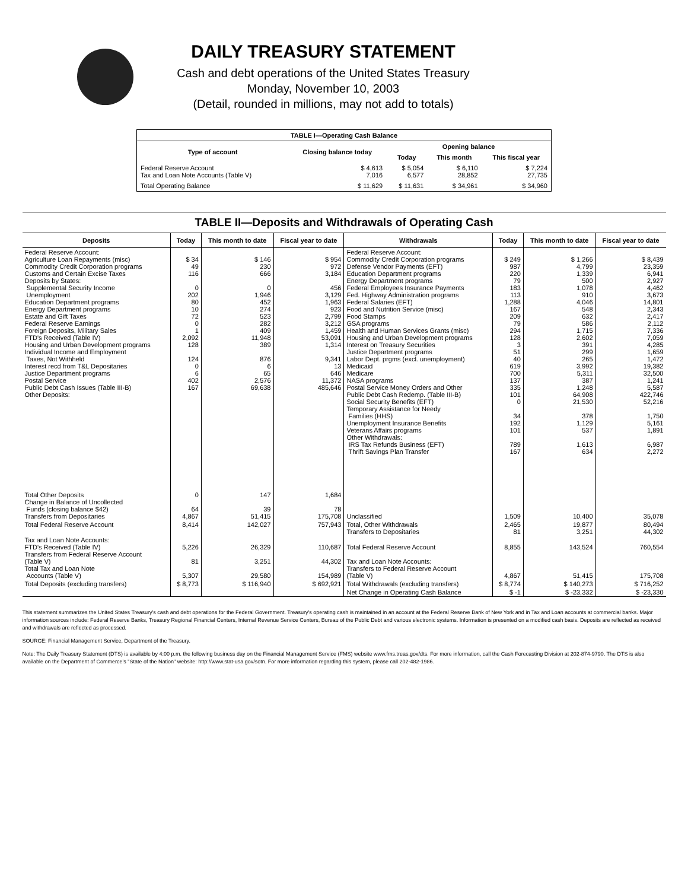DAILY TREASURY STATEMENT
Cash and debt operations of the United States Treasury
Monday, November 10, 2003
(Detail, rounded in millions, may not add to totals)
| TABLE I—Operating Cash Balance | | | | |
| Type of account | Closing balance today | Opening balance | | |
| | | Today | This month | This fiscal year |
| Federal Reserve Account Tax and Loan Note Accounts (Table V) | $ 4,613 7,016 | $ 5,054 6,577 | $ 6,110 28,852 | $ 7,224 27,735 |
| Total Operating Balance | $ 11,629 | $ 11,631 | $ 34,961 | $ 34,960 |
TABLE II—Deposits and Withdrawals of Operating Cash
| Deposits | Today | This month to date | Fiscal year to date | Withdrawals | Today | This month to date | Fiscal year to date |
| --- | --- | --- | --- | --- | --- | --- | --- |
| Federal Reserve Account: Agriculture Loan Repayments (misc) Commodity Credit Corporation programs Customs and Certain Excise Taxes Deposits by States: Supplemental Security Income Unemployment Education Department programs Energy Department programs Estate and Gift Taxes Federal Reserve Earnings Foreign Deposits, Military Sales FTD's Received (Table IV) Housing and Urban Development programs Individual Income and Employment Taxes, Not Withheld Interest recd from T&L Depositaries Justice Department programs Postal Service Public Debt Cash Issues (Table III-B) Other Deposits: | $ 34 49 116 0 202 80 10 72 0 1 2,092 128 124 0 6 402 167 | $ 146 230 666 0 1,946 452 274 523 282 409 11,948 389 876 6 65 2,576 69,638 | $ 954 972 3,184 456 3,129 1,963 923 2,799 3,212 1,459 53,091 1,314 9,341 13 646 11,372 485,646 | Federal Reserve Account: Commodity Credit Corporation programs Defense Vendor Payments (EFT) Education Department programs Energy Department programs Federal Employees Insurance Payments Fed. Highway Administration programs Federal Salaries (EFT) Food and Nutrition Service (misc) Food Stamps GSA programs Health and Human Services Grants (misc) Housing and Urban Development programs Interest on Treasury Securities Justice Department programs Labor Dept. prgms (excl. unemployment) Medicaid Medicare NASA programs Postal Service Money Orders and Other Public Debt Cash Redemp. (Table III-B) Social Security Benefits (EFT) Temporary Assistance for Needy Families (HHS) Unemployment Insurance Benefits Veterans Affairs programs Other Withdrawals: IRS Tax Refunds Business (EFT) Thrift Savings Plan Transfer | $ 249 987 220 79 183 113 1,288 167 209 79 294 128 3 51 40 619 700 137 335 101 0 34 192 101 789 167 | $ 1,266 4,799 1,339 500 1,078 910 4,046 548 632 586 1,715 2,602 391 299 265 3,992 5,311 387 1,248 64,908 21,530 378 1,129 537 1,613 634 | $ 8,439 23,359 6,941 2,927 4,462 3,673 14,801 2,343 2,417 2,112 7,336 7,059 4,285 1,659 1,472 19,382 32,500 1,241 5,587 422,746 52,216 1,750 5,161 1,891 6,987 2,272 |
| Total Other Deposits Change in Balance of Uncollected Funds (closing balance $42) Transfers from Depositaries | 0 64 4,867 | 147 39 51,415 | 1,684 78 175,708 | Unclassified | 1,509 | 10,400 | 35,078 |
| Total Federal Reserve Account | 8,414 | 142,027 | 757,943 | Total, Other Withdrawals Transfers to Depositaries | 2,465 81 | 19,877 3,251 | 80,494 44,302 |
| Tax and Loan Note Accounts: FTD's Received (Table IV) Transfers from Federal Reserve Account (Table V) Total Tax and Loan Note Accounts (Table V) | 5,226 81 5,307 | 26,329 3,251 29,580 | 110,687 44,302 154,989 | Total Federal Reserve Account Tax and Loan Note Accounts: Transfers to Federal Reserve Account (Table V) | 8,855 4,867 | 143,524 51,415 | 760,554 175,708 |
| Total Deposits (excluding transfers) | $ 8,773 | $ 116,940 | $ 692,921 | Total Withdrawals (excluding transfers) | $ 8,774 | $ 140,273 | $ 716,252 |
| | | | | Net Change in Operating Cash Balance | $ -1 | $ -23,332 | $ -23,330 |
This statement summarizes the United States Treasury's cash and debt operations for the Federal Government. Treasury's operating cash is maintained in an account at the Federal Reserve Bank of New York and in Tax and Loan accounts at commercial banks. Major information sources include: Federal Reserve Banks, Treasury Regional Financial Centers, Internal Revenue Service Centers, Bureau of the Public Debt and various electronic systems. Information is presented on a modified cash basis. Deposits are reflected as received and withdrawals are reflected as processed.
SOURCE: Financial Management Service, Department of the Treasury.
Note: The Daily Treasury Statement (DTS) is available by 4:00 p.m. the following business day on the Financial Management Service (FMS) website www.fms.treas.gov/dts. For more information, call the Cash Forecasting Division at 202-874-9790. The DTS is also available on the Department of Commerce's "State of the Nation" website: http://www.stat-usa.gov/sotn. For more information regarding this system, please call 202-482-1986.